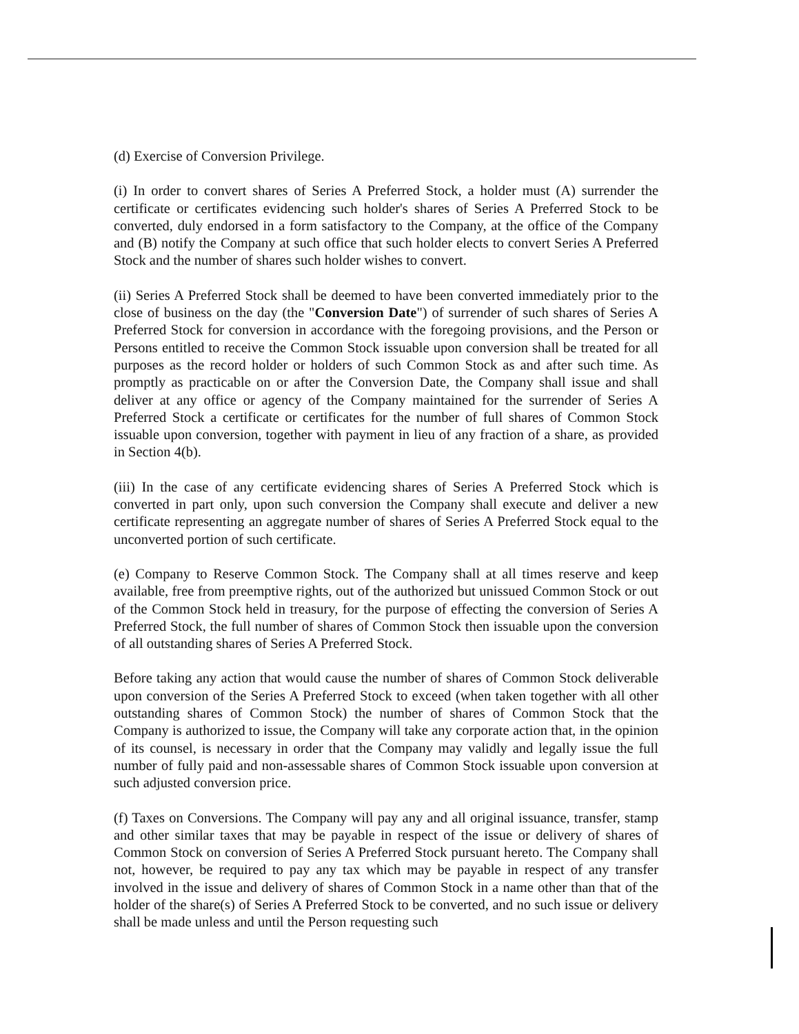(d) Exercise of Conversion Privilege.
(i) In order to convert shares of Series A Preferred Stock, a holder must (A) surrender the certificate or certificates evidencing such holder's shares of Series A Preferred Stock to be converted, duly endorsed in a form satisfactory to the Company, at the office of the Company and (B) notify the Company at such office that such holder elects to convert Series A Preferred Stock and the number of shares such holder wishes to convert.
(ii) Series A Preferred Stock shall be deemed to have been converted immediately prior to the close of business on the day (the "Conversion Date") of surrender of such shares of Series A Preferred Stock for conversion in accordance with the foregoing provisions, and the Person or Persons entitled to receive the Common Stock issuable upon conversion shall be treated for all purposes as the record holder or holders of such Common Stock as and after such time. As promptly as practicable on or after the Conversion Date, the Company shall issue and shall deliver at any office or agency of the Company maintained for the surrender of Series A Preferred Stock a certificate or certificates for the number of full shares of Common Stock issuable upon conversion, together with payment in lieu of any fraction of a share, as provided in Section 4(b).
(iii) In the case of any certificate evidencing shares of Series A Preferred Stock which is converted in part only, upon such conversion the Company shall execute and deliver a new certificate representing an aggregate number of shares of Series A Preferred Stock equal to the unconverted portion of such certificate.
(e) Company to Reserve Common Stock. The Company shall at all times reserve and keep available, free from preemptive rights, out of the authorized but unissued Common Stock or out of the Common Stock held in treasury, for the purpose of effecting the conversion of Series A Preferred Stock, the full number of shares of Common Stock then issuable upon the conversion of all outstanding shares of Series A Preferred Stock.
Before taking any action that would cause the number of shares of Common Stock deliverable upon conversion of the Series A Preferred Stock to exceed (when taken together with all other outstanding shares of Common Stock) the number of shares of Common Stock that the Company is authorized to issue, the Company will take any corporate action that, in the opinion of its counsel, is necessary in order that the Company may validly and legally issue the full number of fully paid and non-assessable shares of Common Stock issuable upon conversion at such adjusted conversion price.
(f) Taxes on Conversions. The Company will pay any and all original issuance, transfer, stamp and other similar taxes that may be payable in respect of the issue or delivery of shares of Common Stock on conversion of Series A Preferred Stock pursuant hereto. The Company shall not, however, be required to pay any tax which may be payable in respect of any transfer involved in the issue and delivery of shares of Common Stock in a name other than that of the holder of the share(s) of Series A Preferred Stock to be converted, and no such issue or delivery shall be made unless and until the Person requesting such